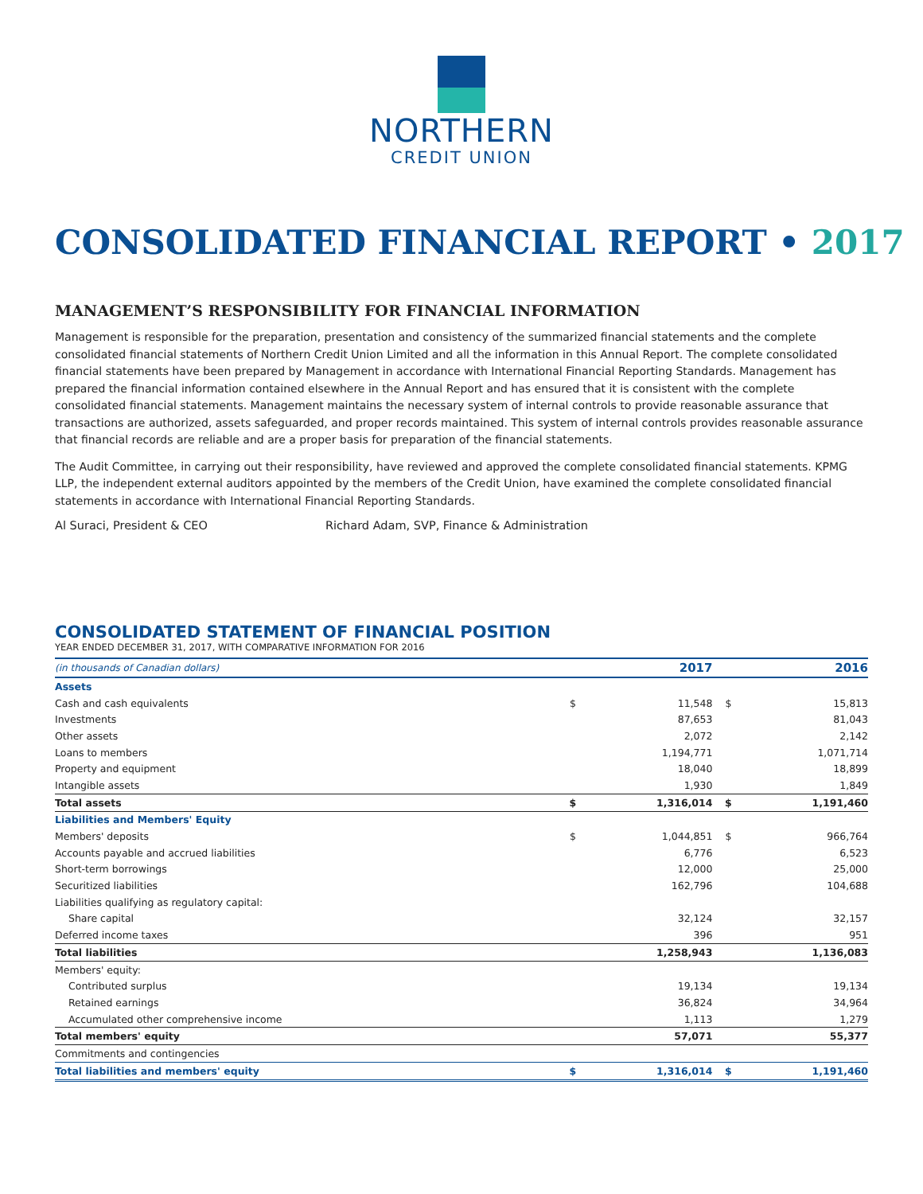NORTHERN
CREDIT UNION
CONSOLIDATED FINANCIAL REPORT • 2017
MANAGEMENT’S RESPONSIBILITY FOR FINANCIAL INFORMATION
Management is responsible for the preparation, presentation and consistency of the summarized financial statements and the complete consolidated financial statements of Northern Credit Union Limited and all the information in this Annual Report. The complete consolidated financial statements have been prepared by Management in accordance with International Financial Reporting Standards. Management has prepared the financial information contained elsewhere in the Annual Report and has ensured that it is consistent with the complete consolidated financial statements. Management maintains the necessary system of internal controls to provide reasonable assurance that transactions are authorized, assets safeguarded, and proper records maintained. This system of internal controls provides reasonable assurance that financial records are reliable and are a proper basis for preparation of the financial statements.
The Audit Committee, in carrying out their responsibility, have reviewed and approved the complete consolidated financial statements. KPMG LLP, the independent external auditors appointed by the members of the Credit Union, have examined the complete consolidated financial statements in accordance with International Financial Reporting Standards.
Al Suraci, President & CEO Richard Adam, SVP, Finance & Administration
CONSOLIDATED STATEMENT OF FINANCIAL POSITION
YEAR ENDED DECEMBER 31, 2017, WITH COMPARATIVE INFORMATION FOR 2016
| (in thousands of Canadian dollars) | | 2017 | | 2016 |
| --- | --- | --- | --- | --- |
| Assets | | | | |
| Cash and cash equivalents | $ | 11,548 | $ | 15,813 |
| Investments | | 87,653 | | 81,043 |
| Other assets | | 2,072 | | 2,142 |
| Loans to members | | 1,194,771 | | 1,071,714 |
| Property and equipment | | 18,040 | | 18,899 |
| Intangible assets | | 1,930 | | 1,849 |
| Total assets | $ | 1,316,014 | $ | 1,191,460 |
| Liabilities and Members' Equity | | | | |
| Members' deposits | $ | 1,044,851 | $ | 966,764 |
| Accounts payable and accrued liabilities | | 6,776 | | 6,523 |
| Short-term borrowings | | 12,000 | | 25,000 |
| Securitized liabilities | | 162,796 | | 104,688 |
| Liabilities qualifying as regulatory capital: | | | | |
| Share capital | | 32,124 | | 32,157 |
| Deferred income taxes | | 396 | | 951 |
| Total liabilities | | 1,258,943 | | 1,136,083 |
| Members' equity: | | | | |
| Contributed surplus | | 19,134 | | 19,134 |
| Retained earnings | | 36,824 | | 34,964 |
| Accumulated other comprehensive income | | 1,113 | | 1,279 |
| Total members' equity | | 57,071 | | 55,377 |
| Commitments and contingencies | | | | |
| Total liabilities and members' equity | $ | 1,316,014 | $ | 1,191,460 |